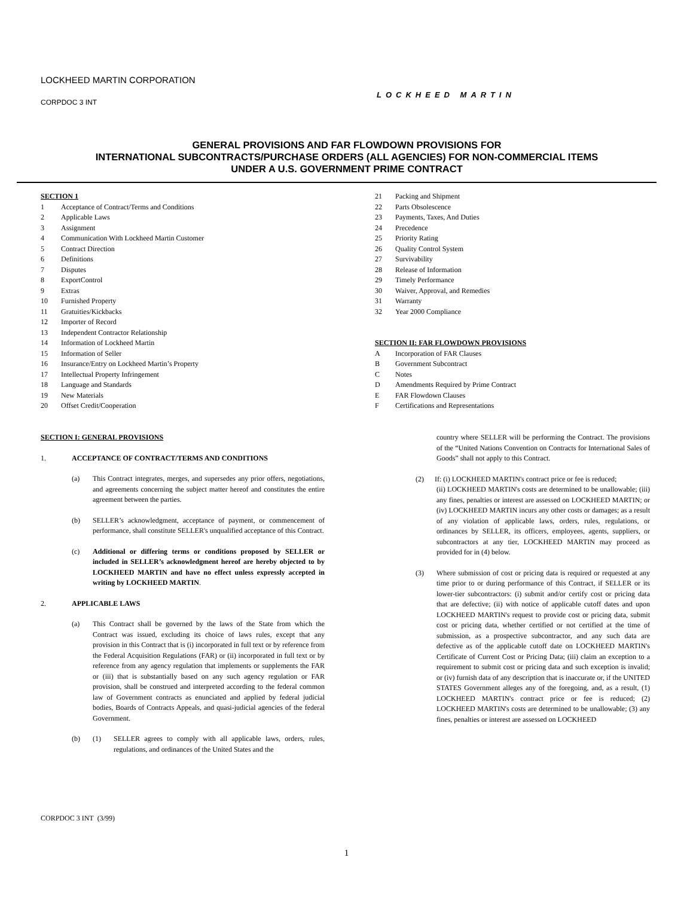LOCKHEED MARTIN CORPORATION
CORPDOC 3 INT
LOCKHEED MARTIN
GENERAL PROVISIONS AND FAR FLOWDOWN PROVISIONS FOR
INTERNATIONAL SUBCONTRACTS/PURCHASE ORDERS (ALL AGENCIES) FOR NON-COMMERCIAL ITEMS
UNDER A U.S. GOVERNMENT PRIME CONTRACT
SECTION 1
1 Acceptance of Contract/Terms and Conditions
2 Applicable Laws
3 Assignment
4 Communication With Lockheed Martin Customer
5 Contract Direction
6 Definitions
7 Disputes
8 ExportControl
9 Extras
10 Furnished Property
11 Gratuities/Kickbacks
12 Importer of Record
13 Independent Contractor Relationship
14 Information of Lockheed Martin
15 Information of Seller
16 Insurance/Entry on Lockheed Martin’s Property
17 Intellectual Property Infringement
18 Language and Standards
19 New Materials
20 Offset Credit/Cooperation
21 Packing and Shipment
22 Parts Obsolescence
23 Payments, Taxes, And Duties
24 Precedence
25 Priority Rating
26 Quality Control System
27 Survivability
28 Release of Information
29 Timely Performance
30 Waiver, Approval, and Remedies
31 Warranty
32 Year 2000 Compliance
SECTION II: FAR FLOWDOWN PROVISIONS
A Incorporation of FAR Clauses
B Government Subcontract
C Notes
D Amendments Required by Prime Contract
E FAR Flowdown Clauses
F Certifications and Representations
SECTION I: GENERAL PROVISIONS
1. ACCEPTANCE OF CONTRACT/TERMS AND CONDITIONS
(a) This Contract integrates, merges, and supersedes any prior offers, negotiations, and agreements concerning the subject matter hereof and constitutes the entire agreement between the parties.
(b) SELLER’s acknowledgment, acceptance of payment, or commencement of performance, shall constitute SELLER's unqualified acceptance of this Contract.
(c) Additional or differing terms or conditions proposed by SELLER or included in SELLER’s acknowledgment hereof are hereby objected to by LOCKHEED MARTIN and have no effect unless expressly accepted in writing by LOCKHEED MARTIN.
2. APPLICABLE LAWS
(a) This Contract shall be governed by the laws of the State from which the Contract was issued, excluding its choice of laws rules, except that any provision in this Contract that is (i) incorporated in full text or by reference from the Federal Acquisition Regulations (FAR) or (ii) incorporated in full text or by reference from any agency regulation that implements or supplements the FAR or (iii) that is substantially based on any such agency regulation or FAR provision, shall be construed and interpreted according to the federal common law of Government contracts as enunciated and applied by federal judicial bodies, Boards of Contracts Appeals, and quasi-judicial agencies of the federal Government.
(b) (1) SELLER agrees to comply with all applicable laws, orders, rules, regulations, and ordinances of the United States and the
country where SELLER will be performing the Contract. The provisions of the “United Nations Convention on Contracts for International Sales of Goods” shall not apply to this Contract.
(2) If: (i) LOCKHEED MARTIN's contract price or fee is reduced;
(ii) LOCKHEED MARTIN's costs are determined to be unallowable; (iii) any fines, penalties or interest are assessed on LOCKHEED MARTIN; or (iv) LOCKHEED MARTIN incurs any other costs or damages; as a result of any violation of applicable laws, orders, rules, regulations, or ordinances by SELLER, its officers, employees, agents, suppliers, or subcontractors at any tier, LOCKHEED MARTIN may proceed as provided for in (4) below.
(3) Where submission of cost or pricing data is required or requested at any time prior to or during performance of this Contract, if SELLER or its lower-tier subcontractors: (i) submit and/or certify cost or pricing data that are defective; (ii) with notice of applicable cutoff dates and upon LOCKHEED MARTIN's request to provide cost or pricing data, submit cost or pricing data, whether certified or not certified at the time of submission, as a prospective subcontractor, and any such data are defective as of the applicable cutoff date on LOCKHEED MARTIN's Certificate of Current Cost or Pricing Data; (iii) claim an exception to a requirement to submit cost or pricing data and such exception is invalid; or (iv) furnish data of any description that is inaccurate or, if the UNITED STATES Government alleges any of the foregoing, and, as a result, (1) LOCKHEED MARTIN's contract price or fee is reduced; (2) LOCKHEED MARTIN's costs are determined to be unallowable; (3) any fines, penalties or interest are assessed on LOCKHEED
CORPDOC 3 INT (3/99)
1